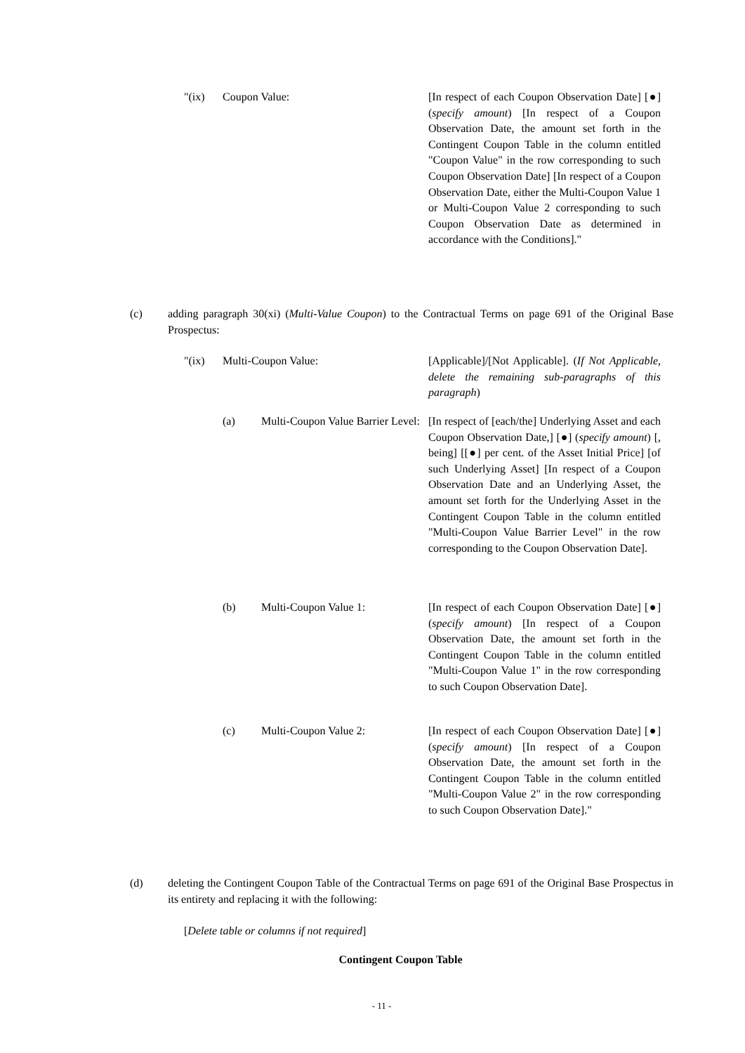"(ix) Coupon Value: [In respect of each Coupon Observation Date] [●] (specify amount) [In respect of a Coupon Observation Date, the amount set forth in the Contingent Coupon Table in the column entitled "Coupon Value" in the row corresponding to such Coupon Observation Date] [In respect of a Coupon Observation Date, either the Multi-Coupon Value 1 or Multi-Coupon Value 2 corresponding to such Coupon Observation Date as determined in accordance with the Conditions]."
(c) adding paragraph 30(xi) (Multi-Value Coupon) to the Contractual Terms on page 691 of the Original Base Prospectus:
"(ix) Multi-Coupon Value: [Applicable]/[Not Applicable]. (If Not Applicable, delete the remaining sub-paragraphs of this paragraph)
(a) Multi-Coupon Value Barrier Level:
[In respect of [each/the] Underlying Asset and each Coupon Observation Date,] [●] (specify amount) [, being] [[●] per cent. of the Asset Initial Price] [of such Underlying Asset] [In respect of a Coupon Observation Date and an Underlying Asset, the amount set forth for the Underlying Asset in the Contingent Coupon Table in the column entitled "Multi-Coupon Value Barrier Level" in the row corresponding to the Coupon Observation Date].
(b) Multi-Coupon Value 1: [In respect of each Coupon Observation Date] [●] (specify amount) [In respect of a Coupon Observation Date, the amount set forth in the Contingent Coupon Table in the column entitled "Multi-Coupon Value 1" in the row corresponding to such Coupon Observation Date].
(c) Multi-Coupon Value 2: [In respect of each Coupon Observation Date] [●] (specify amount) [In respect of a Coupon Observation Date, the amount set forth in the Contingent Coupon Table in the column entitled "Multi-Coupon Value 2" in the row corresponding to such Coupon Observation Date]."
(d) deleting the Contingent Coupon Table of the Contractual Terms on page 691 of the Original Base Prospectus in its entirety and replacing it with the following:
[Delete table or columns if not required]
Contingent Coupon Table
- 11 -